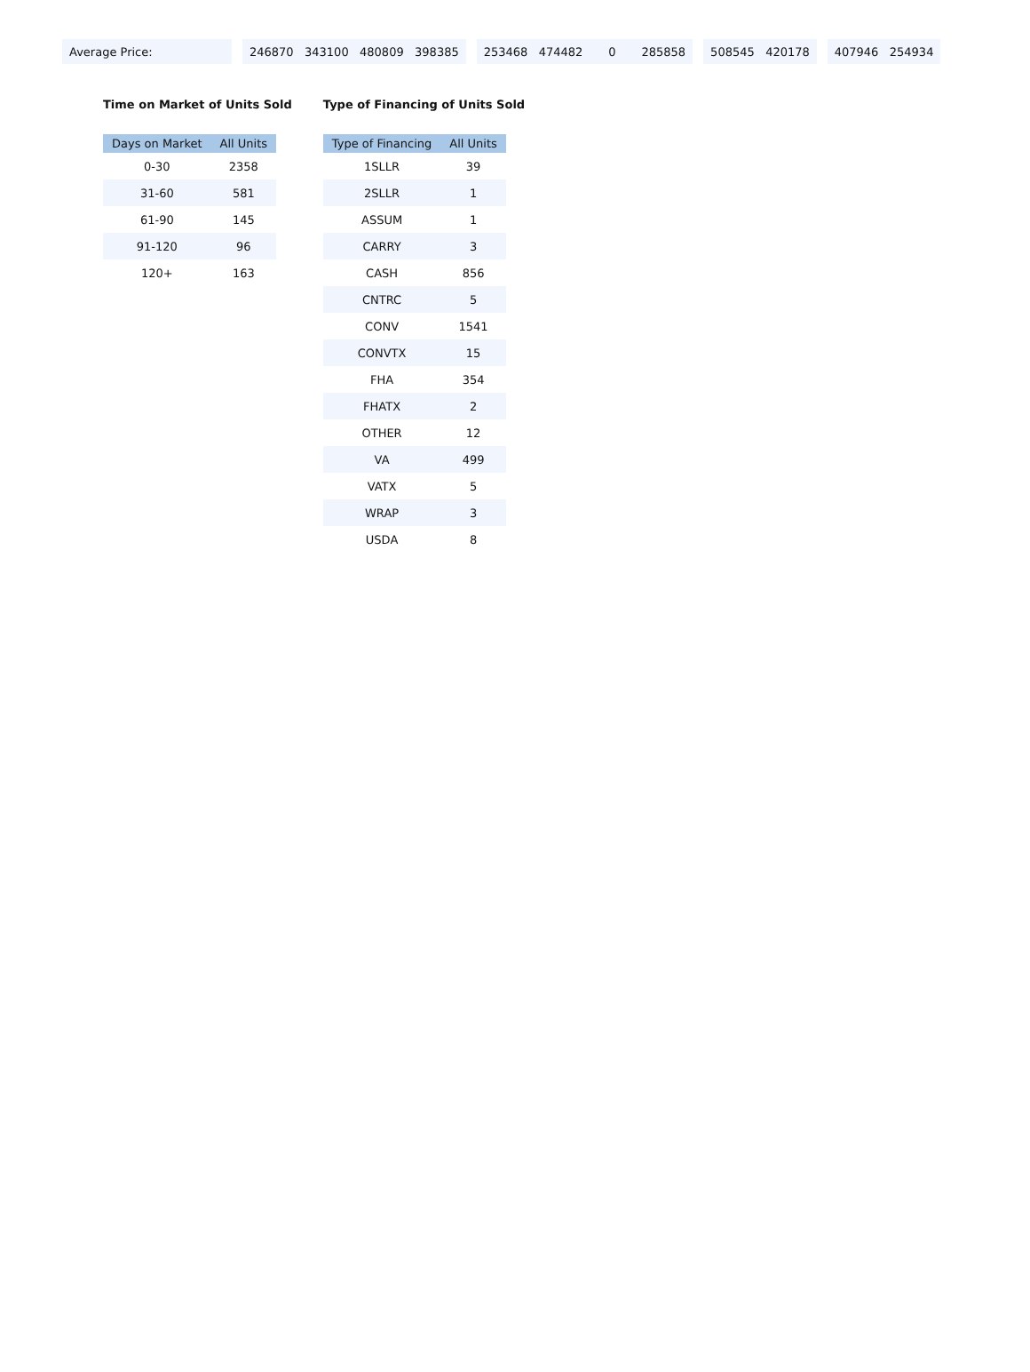| Average Price: | 246870 343100 480809 398385 | 253468 474482 0 285858 | 508545 420178 | 407946 254934 |
Time on Market of Units Sold
| Days on Market | All Units |
| --- | --- |
| 0-30 | 2358 |
| 31-60 | 581 |
| 61-90 | 145 |
| 91-120 | 96 |
| 120+ | 163 |
Type of Financing of Units Sold
| Type of Financing | All Units |
| --- | --- |
| 1SLLR | 39 |
| 2SLLR | 1 |
| ASSUM | 1 |
| CARRY | 3 |
| CASH | 856 |
| CNTRC | 5 |
| CONV | 1541 |
| CONVTX | 15 |
| FHA | 354 |
| FHATX | 2 |
| OTHER | 12 |
| VA | 499 |
| VATX | 5 |
| WRAP | 3 |
| USDA | 8 |